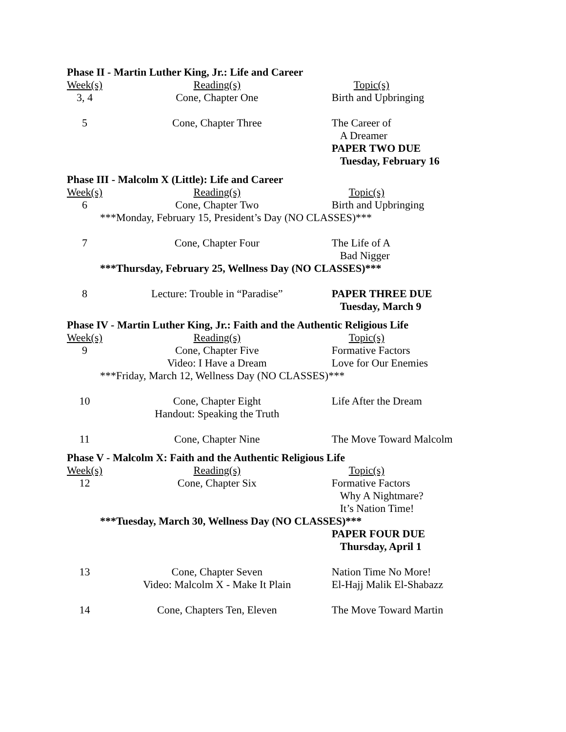Phase II - Martin Luther King, Jr.: Life and Career
| Week(s) | Reading(s) | Topic(s) |
| 3, 4 | Cone, Chapter One | Birth and Upbringing |
| 5 | Cone, Chapter Three | The Career of |
| | | A Dreamer |
| | | PAPER TWO DUE |
| | | Tuesday, February 16 |
Phase III - Malcolm X (Little): Life and Career
| Week(s) | Reading(s) | Topic(s) |
| 6 | Cone, Chapter Two | Birth and Upbringing |
| ***Monday, February 15, President’s Day (NO CLASSES)*** | | |
| 7 | Cone, Chapter Four | The Life of A |
| | | Bad Nigger |
| ***Thursday, February 25, Wellness Day (NO CLASSES)*** | | |
| 8 | Lecture: Trouble in “Paradise” | PAPER THREE DUE |
| | | Tuesday, March 9 |
Phase IV - Martin Luther King, Jr.: Faith and the Authentic Religious Life
| Week(s) | Reading(s) | Topic(s) |
| 9 | Cone, Chapter Five | Formative Factors |
| | Video: I Have a Dream | Love for Our Enemies |
| ***Friday, March 12, Wellness Day (NO CLASSES)*** | | |
| 10 | Cone, Chapter Eight | Life After the Dream |
| | Handout: Speaking the Truth | |
| 11 | Cone, Chapter Nine | The Move Toward Malcolm |
Phase V - Malcolm X: Faith and the Authentic Religious Life
| Week(s) | Reading(s) | Topic(s) |
| 12 | Cone, Chapter Six | Formative Factors |
| | | Why A Nightmare? |
| | | It’s Nation Time! |
| ***Tuesday, March 30, Wellness Day (NO CLASSES)*** | | |
| | | PAPER FOUR DUE |
| | | Thursday, April 1 |
| 13 | Cone, Chapter Seven | Nation Time No More! |
| | Video: Malcolm X - Make It Plain | El-Hajj Malik El-Shabazz |
| 14 | Cone, Chapters Ten, Eleven | The Move Toward Martin |